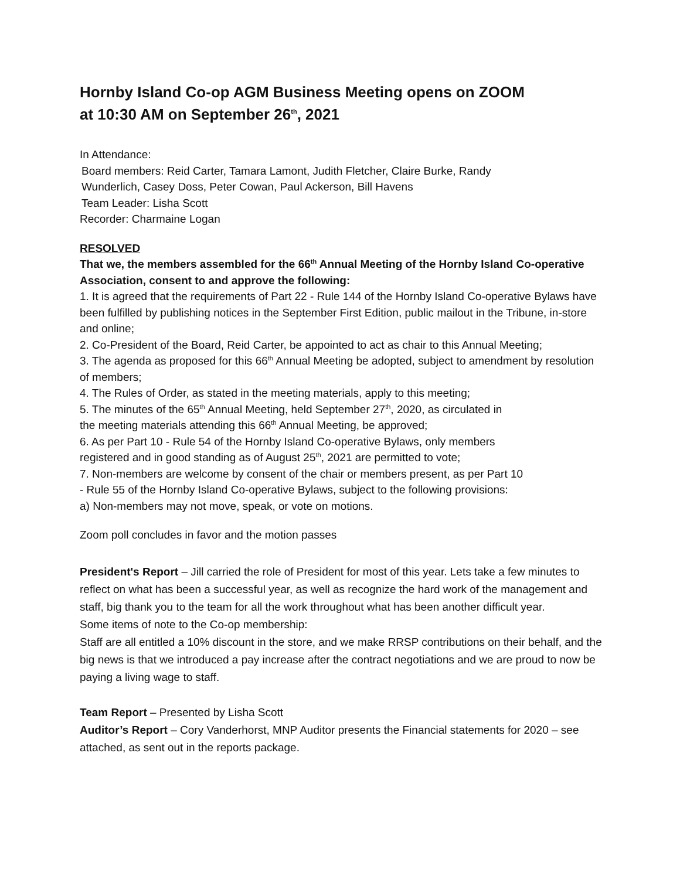Hornby Island Co-op AGM Business Meeting opens on ZOOM
at 10:30 AM on September 26<sup>th</sup>, 2021
In Attendance:
Board members: Reid Carter, Tamara Lamont, Judith Fletcher, Claire Burke, Randy
Wunderlich, Casey Doss, Peter Cowan, Paul Ackerson, Bill Havens
Team Leader: Lisha Scott
Recorder: Charmaine Logan
RESOLVED
That we, the members assembled for the 66<sup>th</sup> Annual Meeting of the Hornby Island Co-operative Association, consent to and approve the following:
1. It is agreed that the requirements of Part 22 - Rule 144 of the Hornby Island Co-operative Bylaws have been fulfilled by publishing notices in the September First Edition, public mailout in the Tribune, in-store and online;
2. Co-President of the Board, Reid Carter, be appointed to act as chair to this Annual Meeting;
3. The agenda as proposed for this 66<sup>th</sup> Annual Meeting be adopted, subject to amendment by resolution of members;
4. The Rules of Order, as stated in the meeting materials, apply to this meeting;
5. The minutes of the 65<sup>th</sup> Annual Meeting, held September 27<sup>th</sup>, 2020, as circulated in
the meeting materials attending this 66<sup>th</sup> Annual Meeting, be approved;
6. As per Part 10 - Rule 54 of the Hornby Island Co-operative Bylaws, only members
registered and in good standing as of August 25<sup>th</sup>, 2021 are permitted to vote;
7. Non-members are welcome by consent of the chair or members present, as per Part 10
- Rule 55 of the Hornby Island Co-operative Bylaws, subject to the following provisions:
a) Non-members may not move, speak, or vote on motions.
Zoom poll concludes in favor and the motion passes
President's Report – Jill carried the role of President for most of this year. Lets take a few minutes to reflect on what has been a successful year, as well as recognize the hard work of the management and staff, big thank you to the team for all the work throughout what has been another difficult year.
Some items of note to the Co-op membership:
Staff are all entitled a 10% discount in the store, and we make RRSP contributions on their behalf, and the big news is that we introduced a pay increase after the contract negotiations and we are proud to now be paying a living wage to staff.
Team Report – Presented by Lisha Scott
Auditor’s Report – Cory Vanderhorst, MNP Auditor presents the Financial statements for 2020 – see attached, as sent out in the reports package.